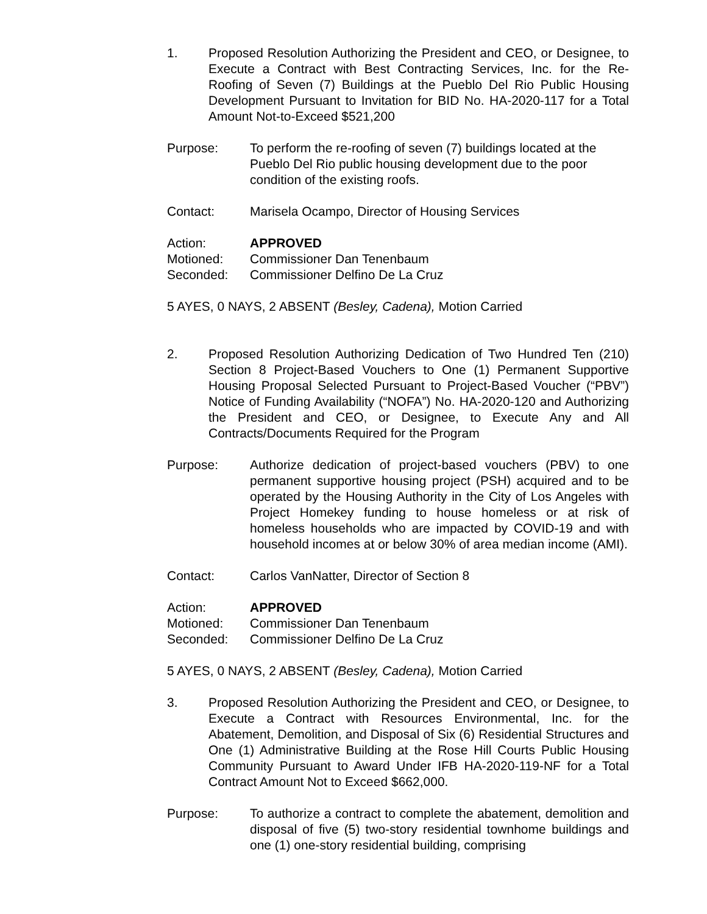1. Proposed Resolution Authorizing the President and CEO, or Designee, to Execute a Contract with Best Contracting Services, Inc. for the Re-Roofing of Seven (7) Buildings at the Pueblo Del Rio Public Housing Development Pursuant to Invitation for BID No. HA-2020-117 for a Total Amount Not-to-Exceed $521,200
Purpose: To perform the re-roofing of seven (7) buildings located at the Pueblo Del Rio public housing development due to the poor condition of the existing roofs.
Contact: Marisela Ocampo, Director of Housing Services
Action: APPROVED
Motioned: Commissioner Dan Tenenbaum
Seconded: Commissioner Delfino De La Cruz
5 AYES, 0 NAYS, 2 ABSENT (Besley, Cadena), Motion Carried
2. Proposed Resolution Authorizing Dedication of Two Hundred Ten (210) Section 8 Project-Based Vouchers to One (1) Permanent Supportive Housing Proposal Selected Pursuant to Project-Based Voucher (“PBV”) Notice of Funding Availability (“NOFA”) No. HA-2020-120 and Authorizing the President and CEO, or Designee, to Execute Any and All Contracts/Documents Required for the Program
Purpose: Authorize dedication of project-based vouchers (PBV) to one permanent supportive housing project (PSH) acquired and to be operated by the Housing Authority in the City of Los Angeles with Project Homekey funding to house homeless or at risk of homeless households who are impacted by COVID-19 and with household incomes at or below 30% of area median income (AMI).
Contact: Carlos VanNatter, Director of Section 8
Action: APPROVED
Motioned: Commissioner Dan Tenenbaum
Seconded: Commissioner Delfino De La Cruz
5 AYES, 0 NAYS, 2 ABSENT (Besley, Cadena), Motion Carried
3. Proposed Resolution Authorizing the President and CEO, or Designee, to Execute a Contract with Resources Environmental, Inc. for the Abatement, Demolition, and Disposal of Six (6) Residential Structures and One (1) Administrative Building at the Rose Hill Courts Public Housing Community Pursuant to Award Under IFB HA-2020-119-NF for a Total Contract Amount Not to Exceed $662,000.
Purpose: To authorize a contract to complete the abatement, demolition and disposal of five (5) two-story residential townhome buildings and one (1) one-story residential building, comprising